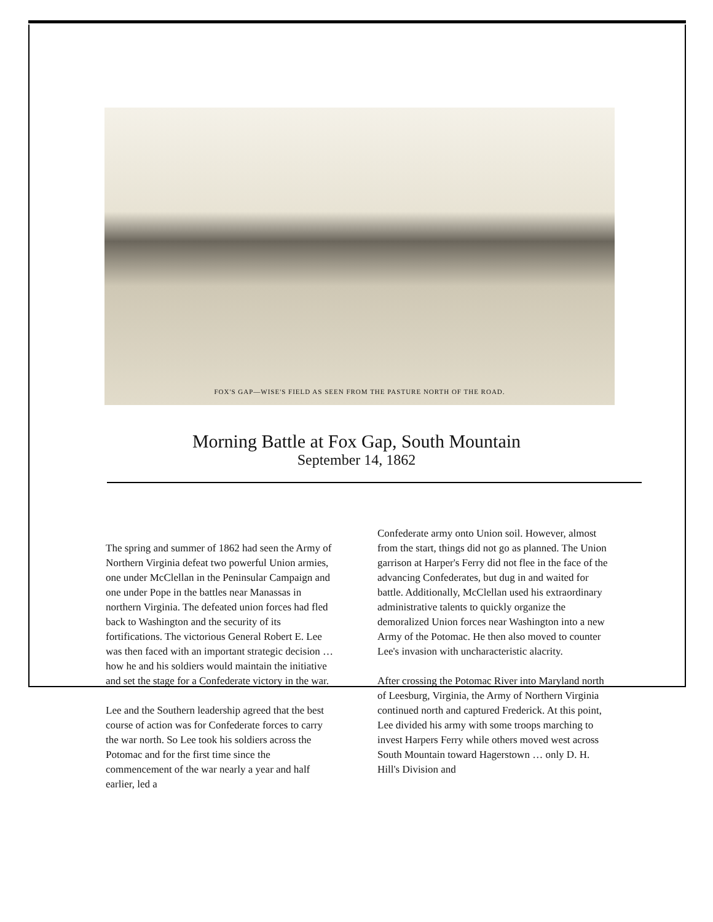FOX'S GAP—WISE'S FIELD AS SEEN FROM THE PASTURE NORTH OF THE ROAD.
Morning Battle at Fox Gap, South Mountain
September 14, 1862
The spring and summer of 1862 had seen the Army of Northern Virginia defeat two powerful Union armies, one under McClellan in the Peninsular Campaign and one under Pope in the battles near Manassas in northern Virginia. The defeated union forces had fled back to Washington and the security of its fortifications. The victorious General Robert E. Lee was then faced with an important strategic decision … how he and his soldiers would maintain the initiative and set the stage for a Confederate victory in the war.
Lee and the Southern leadership agreed that the best course of action was for Confederate forces to carry the war north. So Lee took his soldiers across the Potomac and for the first time since the commencement of the war nearly a year and half earlier, led a
Confederate army onto Union soil. However, almost from the start, things did not go as planned. The Union garrison at Harper's Ferry did not flee in the face of the advancing Confederates, but dug in and waited for battle. Additionally, McClellan used his extraordinary administrative talents to quickly organize the demoralized Union forces near Washington into a new Army of the Potomac. He then also moved to counter Lee's invasion with uncharacteristic alacrity.
After crossing the Potomac River into Maryland north of Leesburg, Virginia, the Army of Northern Virginia continued north and captured Frederick. At this point, Lee divided his army with some troops marching to invest Harpers Ferry while others moved west across South Mountain toward Hagerstown … only D. H. Hill's Division and